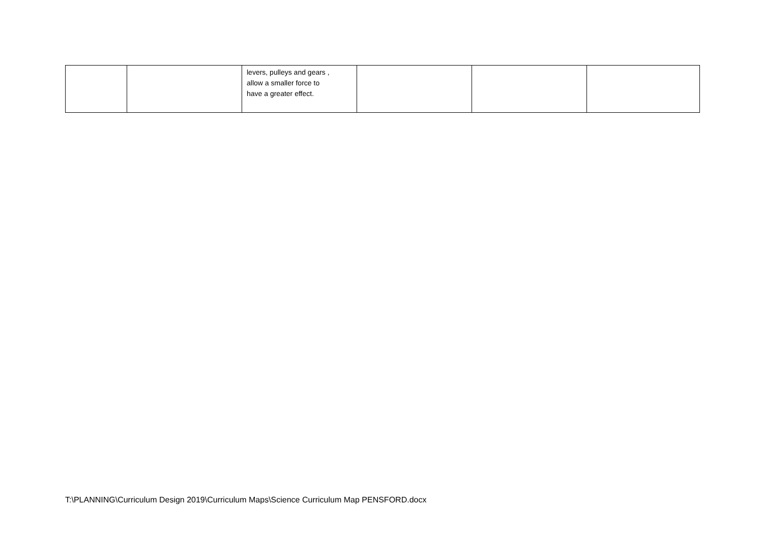| | | levers, pulleys and gears , allow a smaller force to have a greater effect. | | | |
T:\PLANNING\Curriculum Design 2019\Curriculum Maps\Science Curriculum Map PENSFORD.docx